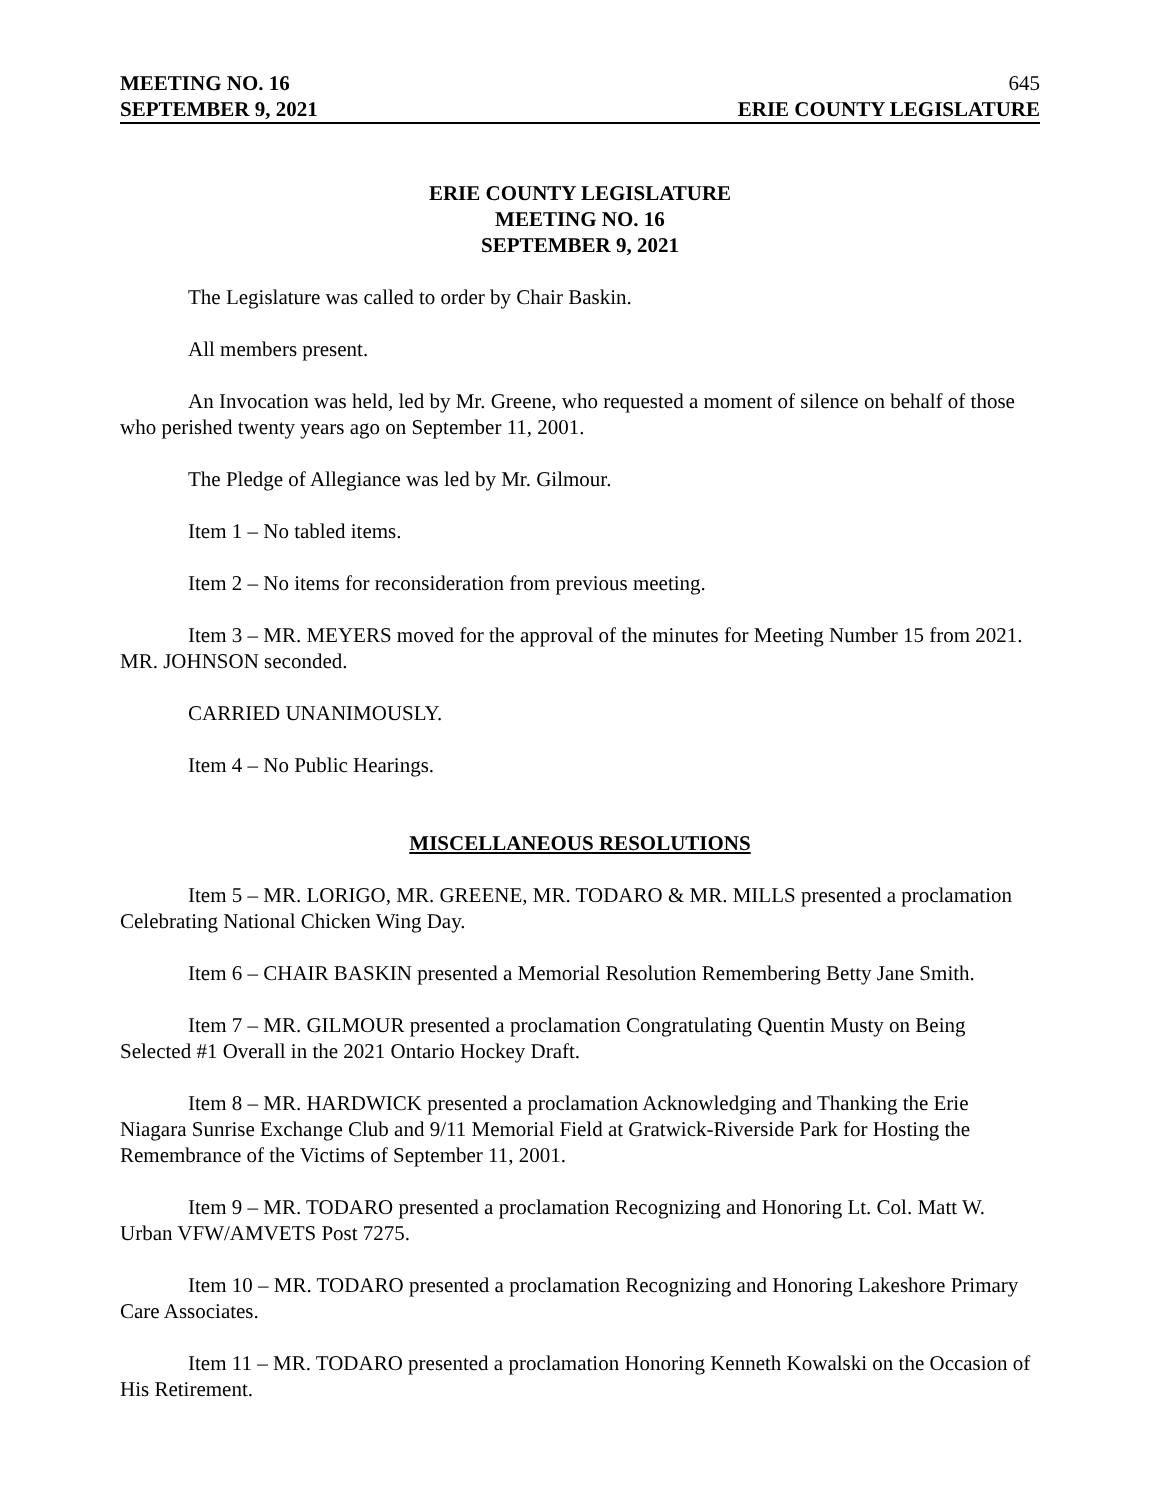MEETING NO. 16 645
SEPTEMBER 9, 2021 ERIE COUNTY LEGISLATURE
ERIE COUNTY LEGISLATURE
MEETING NO. 16
SEPTEMBER 9, 2021
The Legislature was called to order by Chair Baskin.
All members present.
An Invocation was held, led by Mr. Greene, who requested a moment of silence on behalf of those who perished twenty years ago on September 11, 2001.
The Pledge of Allegiance was led by Mr. Gilmour.
Item 1 – No tabled items.
Item 2 – No items for reconsideration from previous meeting.
Item 3 – MR. MEYERS moved for the approval of the minutes for Meeting Number 15 from 2021. MR. JOHNSON seconded.
CARRIED UNANIMOUSLY.
Item 4 – No Public Hearings.
MISCELLANEOUS RESOLUTIONS
Item 5 – MR. LORIGO, MR. GREENE, MR. TODARO & MR. MILLS presented a proclamation Celebrating National Chicken Wing Day.
Item 6 – CHAIR BASKIN presented a Memorial Resolution Remembering Betty Jane Smith.
Item 7 – MR. GILMOUR presented a proclamation Congratulating Quentin Musty on Being Selected #1 Overall in the 2021 Ontario Hockey Draft.
Item 8 – MR. HARDWICK presented a proclamation Acknowledging and Thanking the Erie Niagara Sunrise Exchange Club and 9/11 Memorial Field at Gratwick-Riverside Park for Hosting the Remembrance of the Victims of September 11, 2001.
Item 9 – MR. TODARO presented a proclamation Recognizing and Honoring Lt. Col. Matt W. Urban VFW/AMVETS Post 7275.
Item 10 – MR. TODARO presented a proclamation Recognizing and Honoring Lakeshore Primary Care Associates.
Item 11 – MR. TODARO presented a proclamation Honoring Kenneth Kowalski on the Occasion of His Retirement.